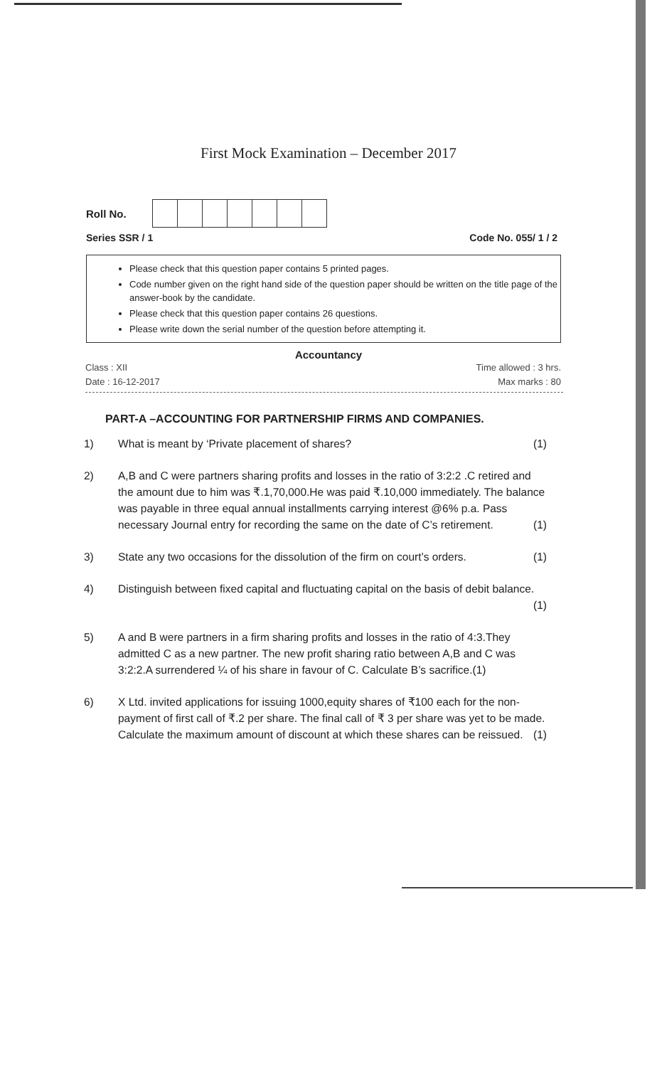First Mock Examination – December 2017
Roll No.
Series SSR / 1 Code No. 055/ 1 / 2
Please check that this question paper contains 5 printed pages.
Code number given on the right hand side of the question paper should be written on the title page of the answer-book by the candidate.
Please check that this question paper contains 26 questions.
Please write down the serial number of the question before attempting it.
Accountancy
Class : XII
Date : 16-12-2017 Time allowed : 3 hrs.
Max marks : 80
PART-A –ACCOUNTING FOR PARTNERSHIP FIRMS AND COMPANIES.
1) What is meant by ‘Private placement of shares? (1)
2) A,B and C were partners sharing profits and losses in the ratio of 3:2:2 .C retired and the amount due to him was ₹.1,70,000.He was paid ₹.10,000 immediately. The balance was payable in three equal annual installments carrying interest @6% p.a. Pass necessary Journal entry for recording the same on the date of C’s retirement. (1)
3) State any two occasions for the dissolution of the firm on court’s orders. (1)
4) Distinguish between fixed capital and fluctuating capital on the basis of debit balance. (1)
5) A and B were partners in a firm sharing profits and losses in the ratio of 4:3.They admitted C as a new partner. The new profit sharing ratio between A,B and C was 3:2:2.A surrendered ¼ of his share in favour of C. Calculate B’s sacrifice.(1)
6) X Ltd. invited applications for issuing 1000,equity shares of ₹100 each for the non-payment of first call of ₹.2 per share. The final call of ₹ 3 per share was yet to be made. Calculate the maximum amount of discount at which these shares can be reissued. (1)